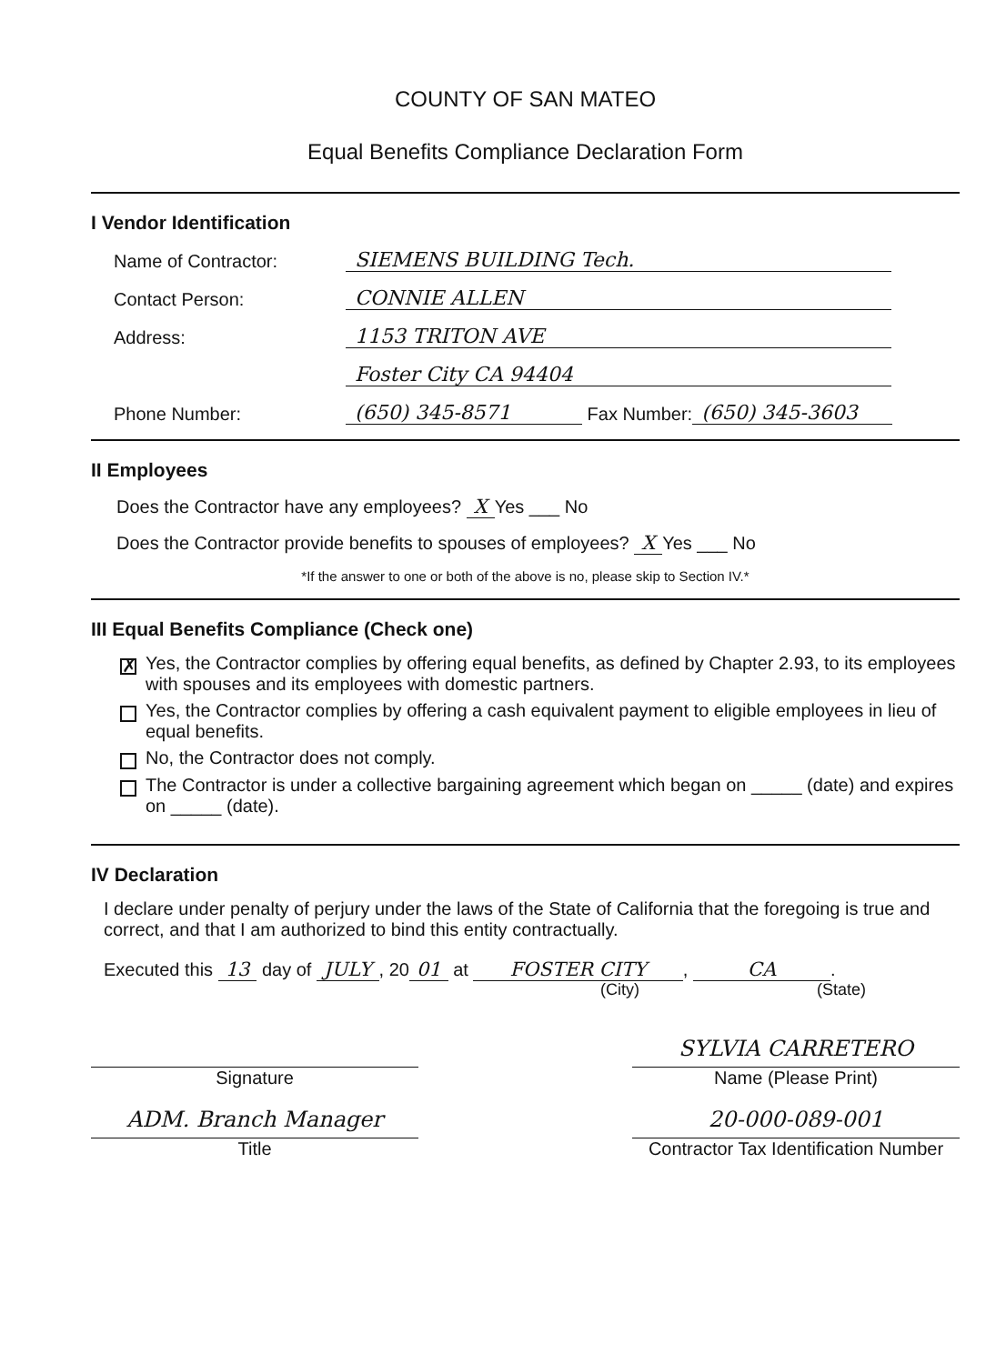COUNTY OF SAN MATEO
Equal Benefits Compliance Declaration Form
I Vendor Identification
Name of Contractor: SIEMENS BUILDING Tech.
Contact Person: CONNIE ALLEN
Address: 1153 TRITON AVE
Foster City CA 94404
Phone Number: (650) 345-8571 Fax Number: (650) 345-3603
II Employees
Does the Contractor have any employees? X Yes ___ No
Does the Contractor provide benefits to spouses of employees? X Yes ___ No
*If the answer to one or both of the above is no, please skip to Section IV.*
III Equal Benefits Compliance (Check one)
✗ Yes, the Contractor complies by offering equal benefits, as defined by Chapter 2.93, to its employees with spouses and its employees with domestic partners.
Yes, the Contractor complies by offering a cash equivalent payment to eligible employees in lieu of equal benefits.
No, the Contractor does not comply.
The Contractor is under a collective bargaining agreement which began on _____ (date) and expires on _____ (date).
IV Declaration
I declare under penalty of perjury under the laws of the State of California that the foregoing is true and correct, and that I am authorized to bind this entity contractually.
Executed this 13 day of JULY, 20 01 at FOSTER CITY, CA.
(City) (State)
Signature
SYLVIA CARRETERO
Name (Please Print)
ADM. Branch Manager
Title
20-000-089-001
Contractor Tax Identification Number